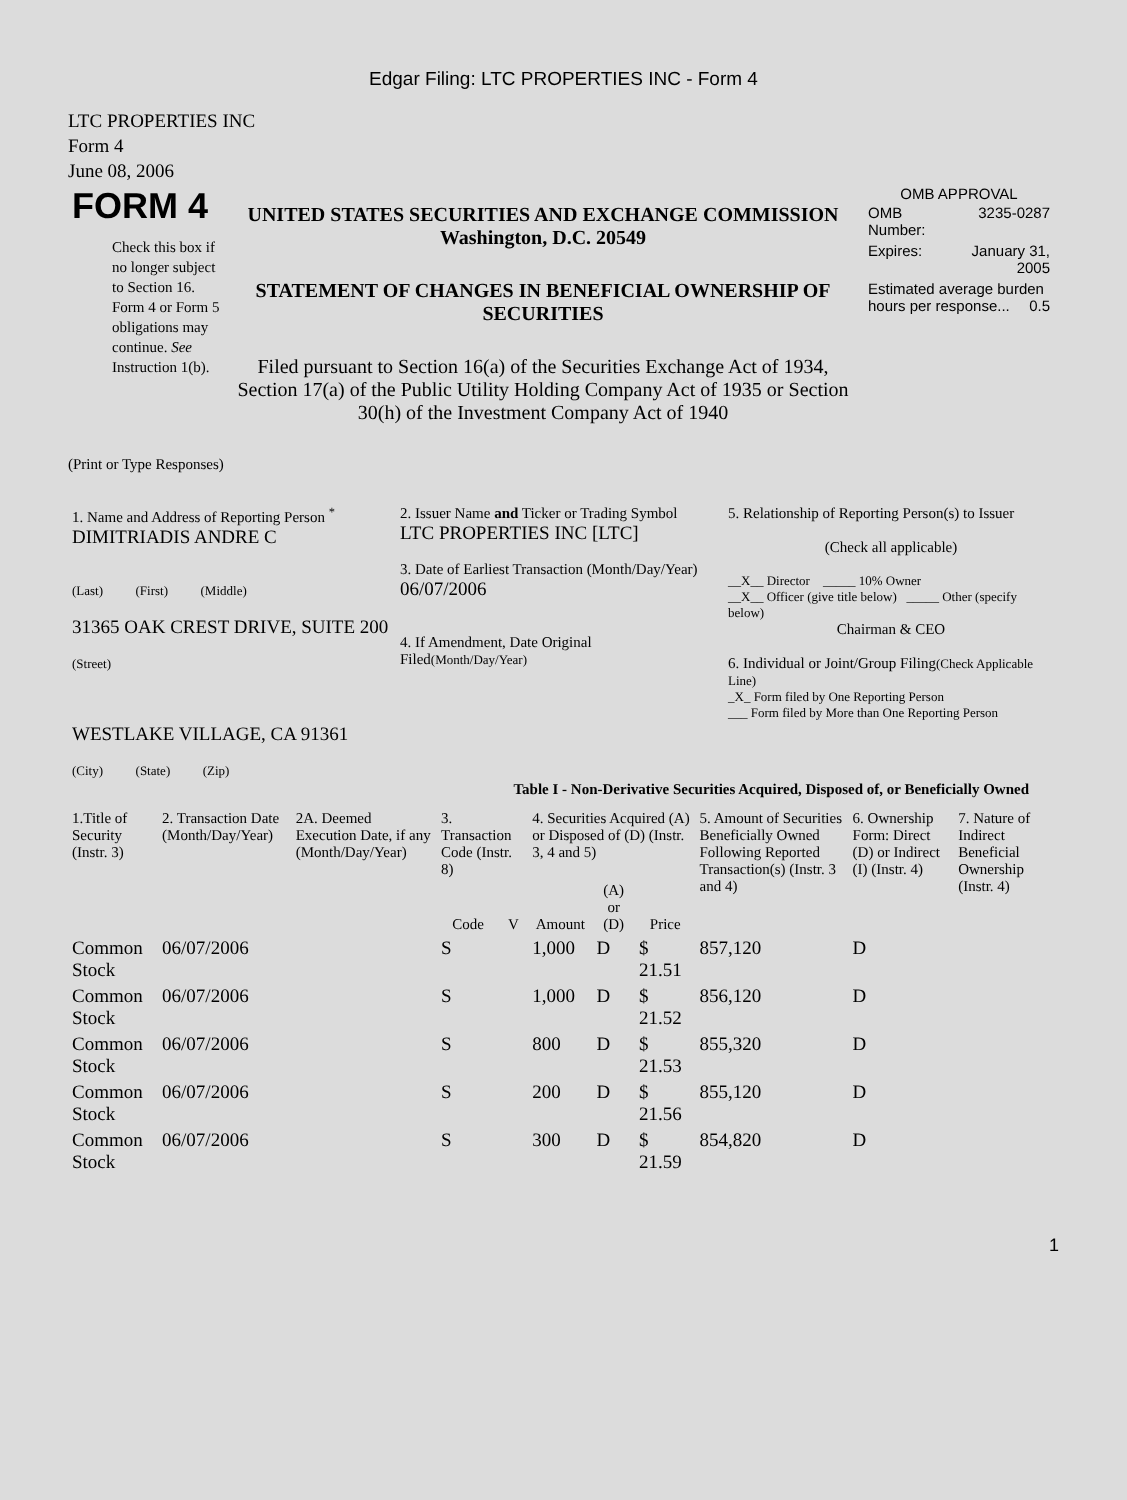Edgar Filing: LTC PROPERTIES INC - Form 4
LTC PROPERTIES INC
Form 4
June 08, 2006
| FORM 4 Check this box if no longer subject to Section 16. Form 4 or Form 5 obligations may continue. See Instruction 1(b). | UNITED STATES SECURITIES AND EXCHANGE COMMISSION Washington, D.C. 20549 STATEMENT OF CHANGES IN BENEFICIAL OWNERSHIP OF SECURITIES Filed pursuant to Section 16(a) of the Securities Exchange Act of 1934, Section 17(a) of the Public Utility Holding Company Act of 1935 or Section 30(h) of the Investment Company Act of 1940 | OMB APPROVAL / OMB Number: / 3235-0287 / / Expires: / January 31, 2005 / / Estimated average burden hours per response... 0.5 / / |
(Print or Type Responses)
| 1. Name and Address of Reporting Person <sup>*</sup> DIMITRIADIS ANDRE C (Last) (First) (Middle) 31365 OAK CREST DRIVE, SUITE 200 (Street) WESTLAKE VILLAGE, CA 91361 (City) (State) (Zip) | 2. Issuer Name and Ticker or Trading Symbol LTC PROPERTIES INC [LTC] 3. Date of Earliest Transaction (Month/Day/Year) 06/07/2006 4. If Amendment, Date Original Filed (Month/Day/Year) | 5. Relationship of Reporting Person(s) to Issuer (Check all applicable) __X__ Director _____ 10% Owner __X__ Officer (give title below) _____ Other (specify below) Chairman & CEO 6. Individual or Joint/Group Filing (Check Applicable Line) _X_ Form filed by One Reporting Person ___ Form filed by More than One Reporting Person |
Table I - Non-Derivative Securities Acquired, Disposed of, or Beneficially Owned
| 1.Title of Security (Instr. 3) | 2. Transaction Date (Month/Day/Year) | 2A. Deemed Execution Date, if any (Month/Day/Year) | 3. Transaction Code (Instr. 8) | | 4. Securities Acquired (A) or Disposed of (D) (Instr. 3, 4 and 5) | | | 5. Amount of Securities Beneficially Owned Following Reported Transaction(s) (Instr. 3 and 4) | 6. Ownership Form: Direct (D) or Indirect (I) (Instr. 4) | 7. Nature of Indirect Beneficial Ownership (Instr. 4) |
| --- | --- | --- | --- | --- | --- | --- | --- | --- | --- | --- |
| | | | Code | V | Amount | (A) or (D) | Price | | | |
| Common Stock | 06/07/2006 | | S | | 1,000 | D | $ 21.51 | 857,120 | D | |
| Common Stock | 06/07/2006 | | S | | 1,000 | D | $ 21.52 | 856,120 | D | |
| Common Stock | 06/07/2006 | | S | | 800 | D | $ 21.53 | 855,320 | D | |
| Common Stock | 06/07/2006 | | S | | 200 | D | $ 21.56 | 855,120 | D | |
| Common Stock | 06/07/2006 | | S | | 300 | D | $ 21.59 | 854,820 | D | |
1